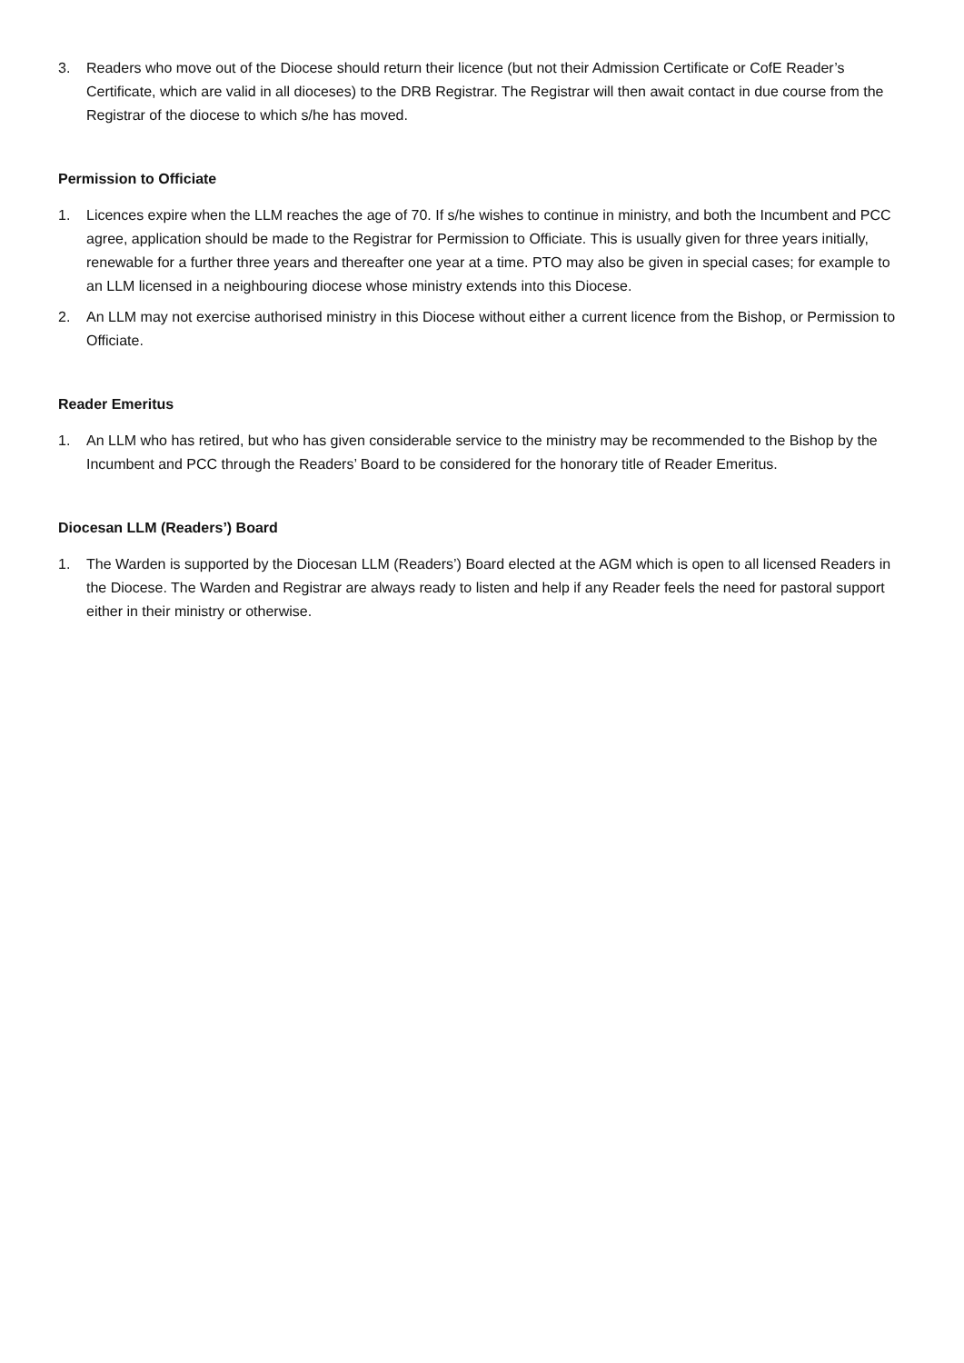3. Readers who move out of the Diocese should return their licence (but not their Admission Certificate or CofE Reader’s Certificate, which are valid in all dioceses) to the DRB Registrar. The Registrar will then await contact in due course from the Registrar of the diocese to which s/he has moved.
Permission to Officiate
1. Licences expire when the LLM reaches the age of 70. If s/he wishes to continue in ministry, and both the Incumbent and PCC agree, application should be made to the Registrar for Permission to Officiate. This is usually given for three years initially, renewable for a further three years and thereafter one year at a time. PTO may also be given in special cases; for example to an LLM licensed in a neighbouring diocese whose ministry extends into this Diocese.
2. An LLM may not exercise authorised ministry in this Diocese without either a current licence from the Bishop, or Permission to Officiate.
Reader Emeritus
1. An LLM who has retired, but who has given considerable service to the ministry may be recommended to the Bishop by the Incumbent and PCC through the Readers’ Board to be considered for the honorary title of Reader Emeritus.
Diocesan LLM (Readers’) Board
1. The Warden is supported by the Diocesan LLM (Readers’) Board elected at the AGM which is open to all licensed Readers in the Diocese. The Warden and Registrar are always ready to listen and help if any Reader feels the need for pastoral support either in their ministry or otherwise.